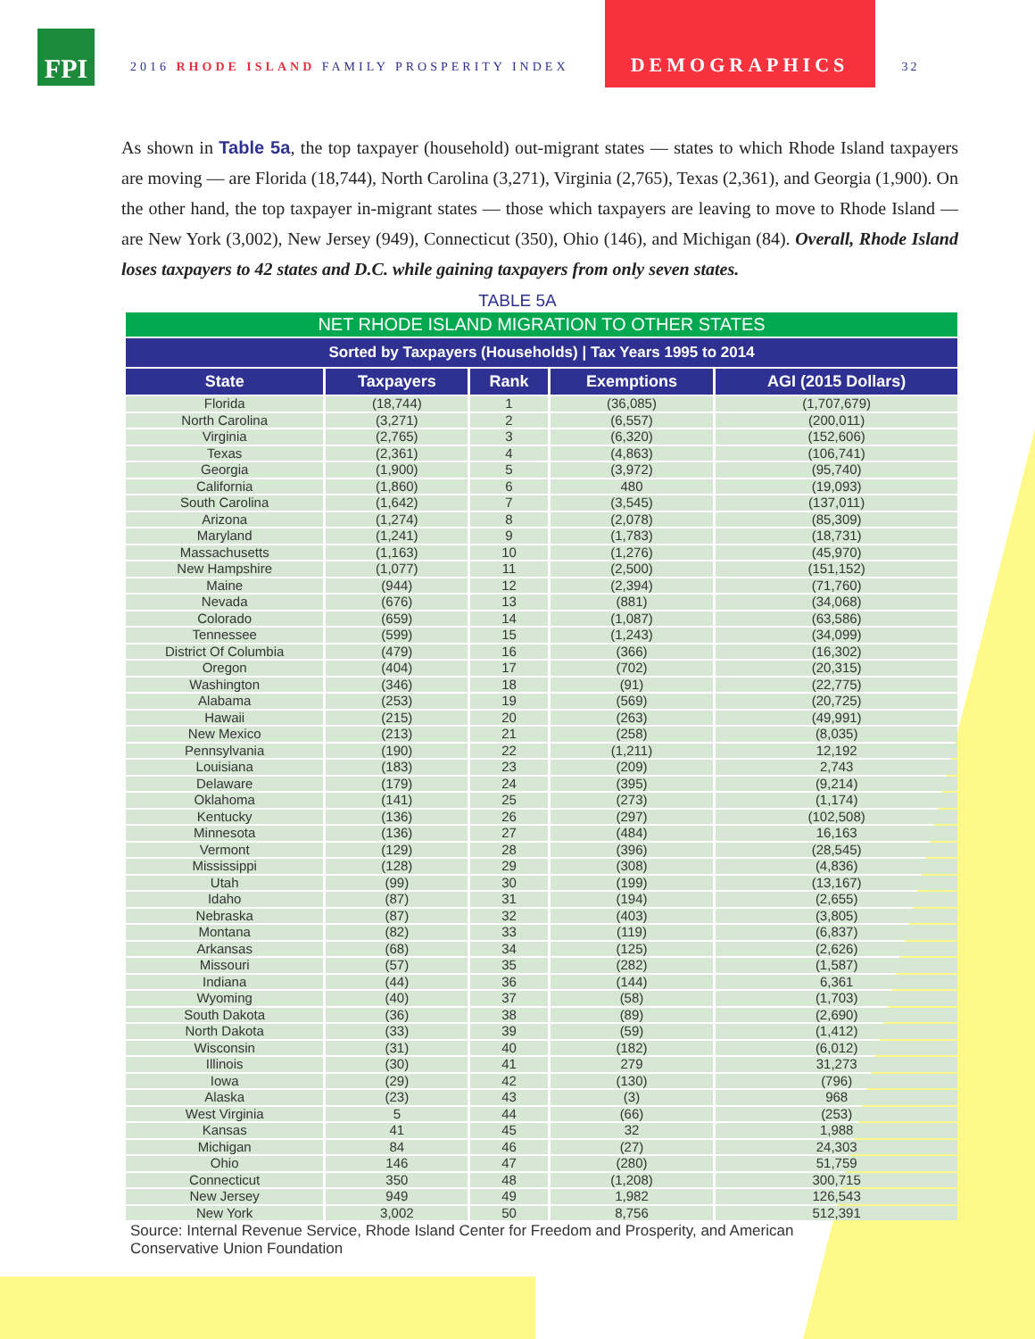FPI
2016 RHODE ISLAND FAMILY PROSPERITY INDEX
DEMOGRAPHICS
32
As shown in Table 5a, the top taxpayer (household) out-migrant states — states to which Rhode Island taxpayers are moving — are Florida (18,744), North Carolina (3,271), Virginia (2,765), Texas (2,361), and Georgia (1,900). On the other hand, the top taxpayer in-migrant states — those which taxpayers are leaving to move to Rhode Island — are New York (3,002), New Jersey (949), Connecticut (350), Ohio (146), and Michigan (84). Overall, Rhode Island loses taxpayers to 42 states and D.C. while gaining taxpayers from only seven states.
TABLE 5A
| NET RHODE ISLAND MIGRATION TO OTHER STATES | | | | |
| --- | --- | --- | --- | --- |
| Sorted by Taxpayers (Households) / Tax Years 1995 to 2014 | | | | |
| State | Taxpayers | Rank | Exemptions | AGI (2015 Dollars) |
| Florida | (18,744) | 1 | (36,085) | (1,707,679) |
| North Carolina | (3,271) | 2 | (6,557) | (200,011) |
| Virginia | (2,765) | 3 | (6,320) | (152,606) |
| Texas | (2,361) | 4 | (4,863) | (106,741) |
| Georgia | (1,900) | 5 | (3,972) | (95,740) |
| California | (1,860) | 6 | 480 | (19,093) |
| South Carolina | (1,642) | 7 | (3,545) | (137,011) |
| Arizona | (1,274) | 8 | (2,078) | (85,309) |
| Maryland | (1,241) | 9 | (1,783) | (18,731) |
| Massachusetts | (1,163) | 10 | (1,276) | (45,970) |
| New Hampshire | (1,077) | 11 | (2,500) | (151,152) |
| Maine | (944) | 12 | (2,394) | (71,760) |
| Nevada | (676) | 13 | (881) | (34,068) |
| Colorado | (659) | 14 | (1,087) | (63,586) |
| Tennessee | (599) | 15 | (1,243) | (34,099) |
| District Of Columbia | (479) | 16 | (366) | (16,302) |
| Oregon | (404) | 17 | (702) | (20,315) |
| Washington | (346) | 18 | (91) | (22,775) |
| Alabama | (253) | 19 | (569) | (20,725) |
| Hawaii | (215) | 20 | (263) | (49,991) |
| New Mexico | (213) | 21 | (258) | (8,035) |
| Pennsylvania | (190) | 22 | (1,211) | 12,192 |
| Louisiana | (183) | 23 | (209) | 2,743 |
| Delaware | (179) | 24 | (395) | (9,214) |
| Oklahoma | (141) | 25 | (273) | (1,174) |
| Kentucky | (136) | 26 | (297) | (102,508) |
| Minnesota | (136) | 27 | (484) | 16,163 |
| Vermont | (129) | 28 | (396) | (28,545) |
| Mississippi | (128) | 29 | (308) | (4,836) |
| Utah | (99) | 30 | (199) | (13,167) |
| Idaho | (87) | 31 | (194) | (2,655) |
| Nebraska | (87) | 32 | (403) | (3,805) |
| Montana | (82) | 33 | (119) | (6,837) |
| Arkansas | (68) | 34 | (125) | (2,626) |
| Missouri | (57) | 35 | (282) | (1,587) |
| Indiana | (44) | 36 | (144) | 6,361 |
| Wyoming | (40) | 37 | (58) | (1,703) |
| South Dakota | (36) | 38 | (89) | (2,690) |
| North Dakota | (33) | 39 | (59) | (1,412) |
| Wisconsin | (31) | 40 | (182) | (6,012) |
| Illinois | (30) | 41 | 279 | 31,273 |
| Iowa | (29) | 42 | (130) | (796) |
| Alaska | (23) | 43 | (3) | 968 |
| West Virginia | 5 | 44 | (66) | (253) |
| Kansas | 41 | 45 | 32 | 1,988 |
| Michigan | 84 | 46 | (27) | 24,303 |
| Ohio | 146 | 47 | (280) | 51,759 |
| Connecticut | 350 | 48 | (1,208) | 300,715 |
| New Jersey | 949 | 49 | 1,982 | 126,543 |
| New York | 3,002 | 50 | 8,756 | 512,391 |
Source: Internal Revenue Service, Rhode Island Center for Freedom and Prosperity, and American
Conservative Union Foundation